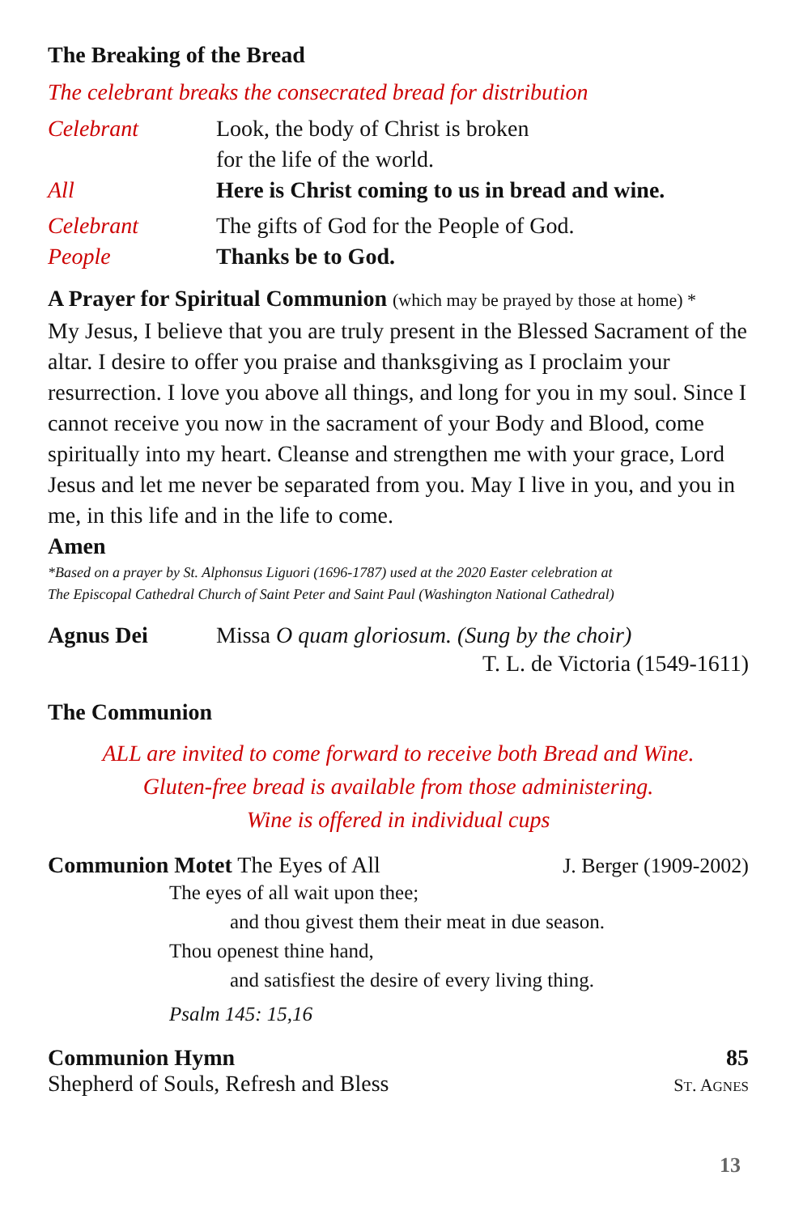The Breaking of the Bread
The celebrant breaks the consecrated bread for distribution
Celebrant Look, the body of Christ is broken
for the life of the world.
All Here is Christ coming to us in bread and wine.
Celebrant The gifts of God for the People of God.
People Thanks be to God.
A Prayer for Spiritual Communion (which may be prayed by those at home) *
My Jesus, I believe that you are truly present in the Blessed Sacrament of the altar. I desire to offer you praise and thanksgiving as I proclaim your resurrection. I love you above all things, and long for you in my soul. Since I cannot receive you now in the sacrament of your Body and Blood, come spiritually into my heart. Cleanse and strengthen me with your grace, Lord Jesus and let me never be separated from you. May I live in you, and you in me, in this life and in the life to come.
Amen
*Based on a prayer by St. Alphonsus Liguori (1696-1787) used at the 2020 Easter celebration at
The Episcopal Cathedral Church of Saint Peter and Saint Paul (Washington National Cathedral)
Agnus Dei Missa O quam gloriosum. (Sung by the choir)
T. L. de Victoria (1549-1611)
The Communion
ALL are invited to come forward to receive both Bread and Wine.
Gluten-free bread is available from those administering.
Wine is offered in individual cups
Communion Motet The Eyes of All J. Berger (1909-2002)
The eyes of all wait upon thee;
and thou givest them their meat in due season.
Thou openest thine hand,
and satisfiest the desire of every living thing.
Psalm 145: 15,16
Communion Hymn 85
Shepherd of Souls, Refresh and Bless ST. AGNES
13